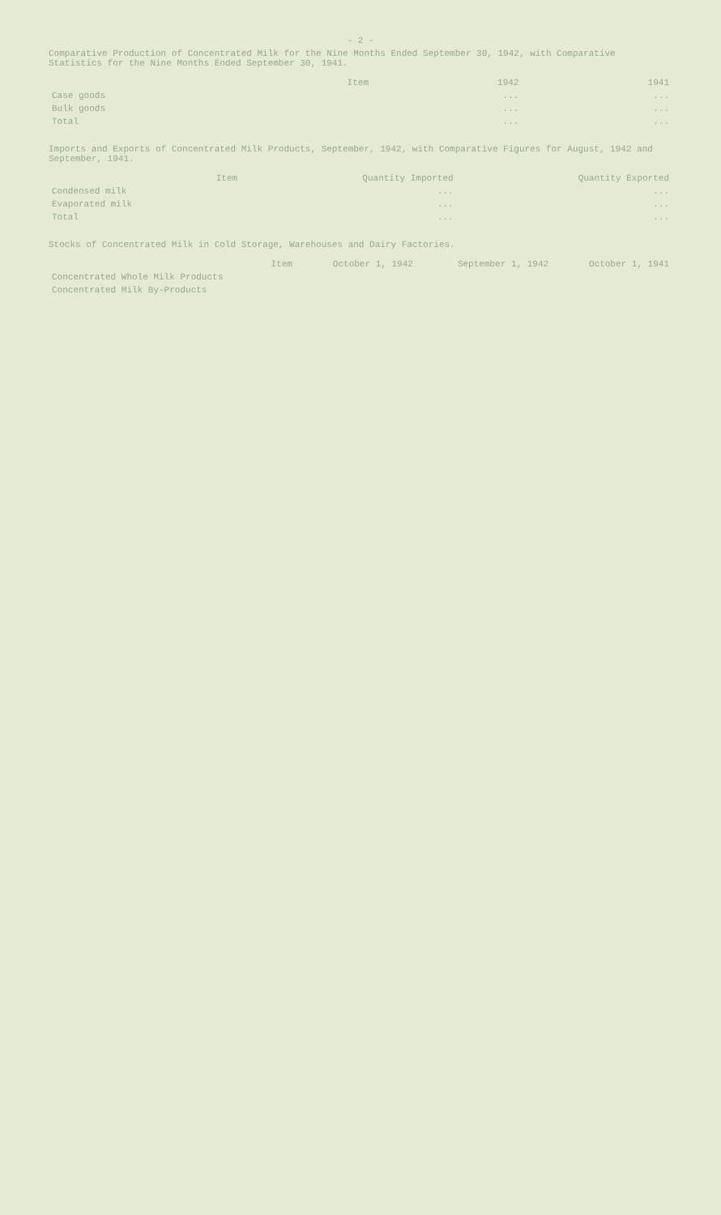- 2 -
Comparative Production of Concentrated Milk for the Nine Months Ended September 30, 1942, with Comparative Statistics for the Nine Months Ended September 30, 1941.
| Item | 1942 | 1941 |
| --- | --- | --- |
| Case goods | ... | ... |
| Bulk goods | ... | ... |
| Total | ... | ... |
Imports and Exports of Concentrated Milk Products, September, 1942, with Comparative Figures for August, 1942 and September, 1941.
| Item | Quantity Imported | Quantity Exported |
| --- | --- | --- |
| Condensed milk | ... | ... |
| Evaporated milk | ... | ... |
| Total | ... | ... |
Stocks of Concentrated Milk in Cold Storage, Warehouses and Dairy Factories.
| Item | October 1, 1942 | September 1, 1942 | October 1, 1941 |
| --- | --- | --- | --- |
| Concentrated Whole Milk Products | | | |
| Concentrated Milk By-Products | | | |